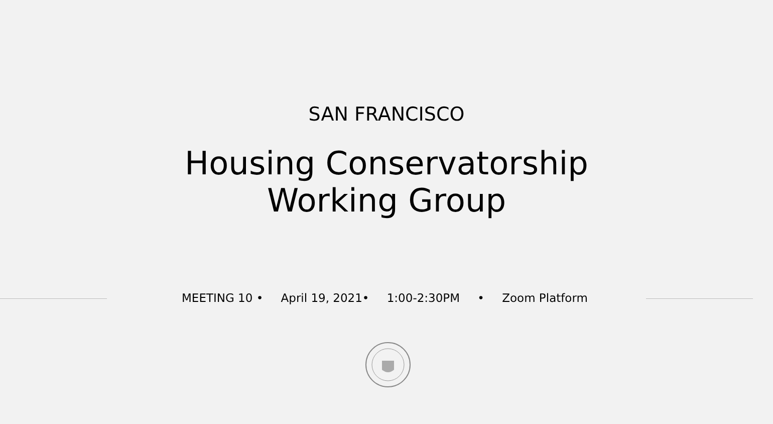SAN FRANCISCO
Housing Conservatorship
Working Group
MEETING 10 • April 19, 2021• 1:00-2:30PM • Zoom Platform